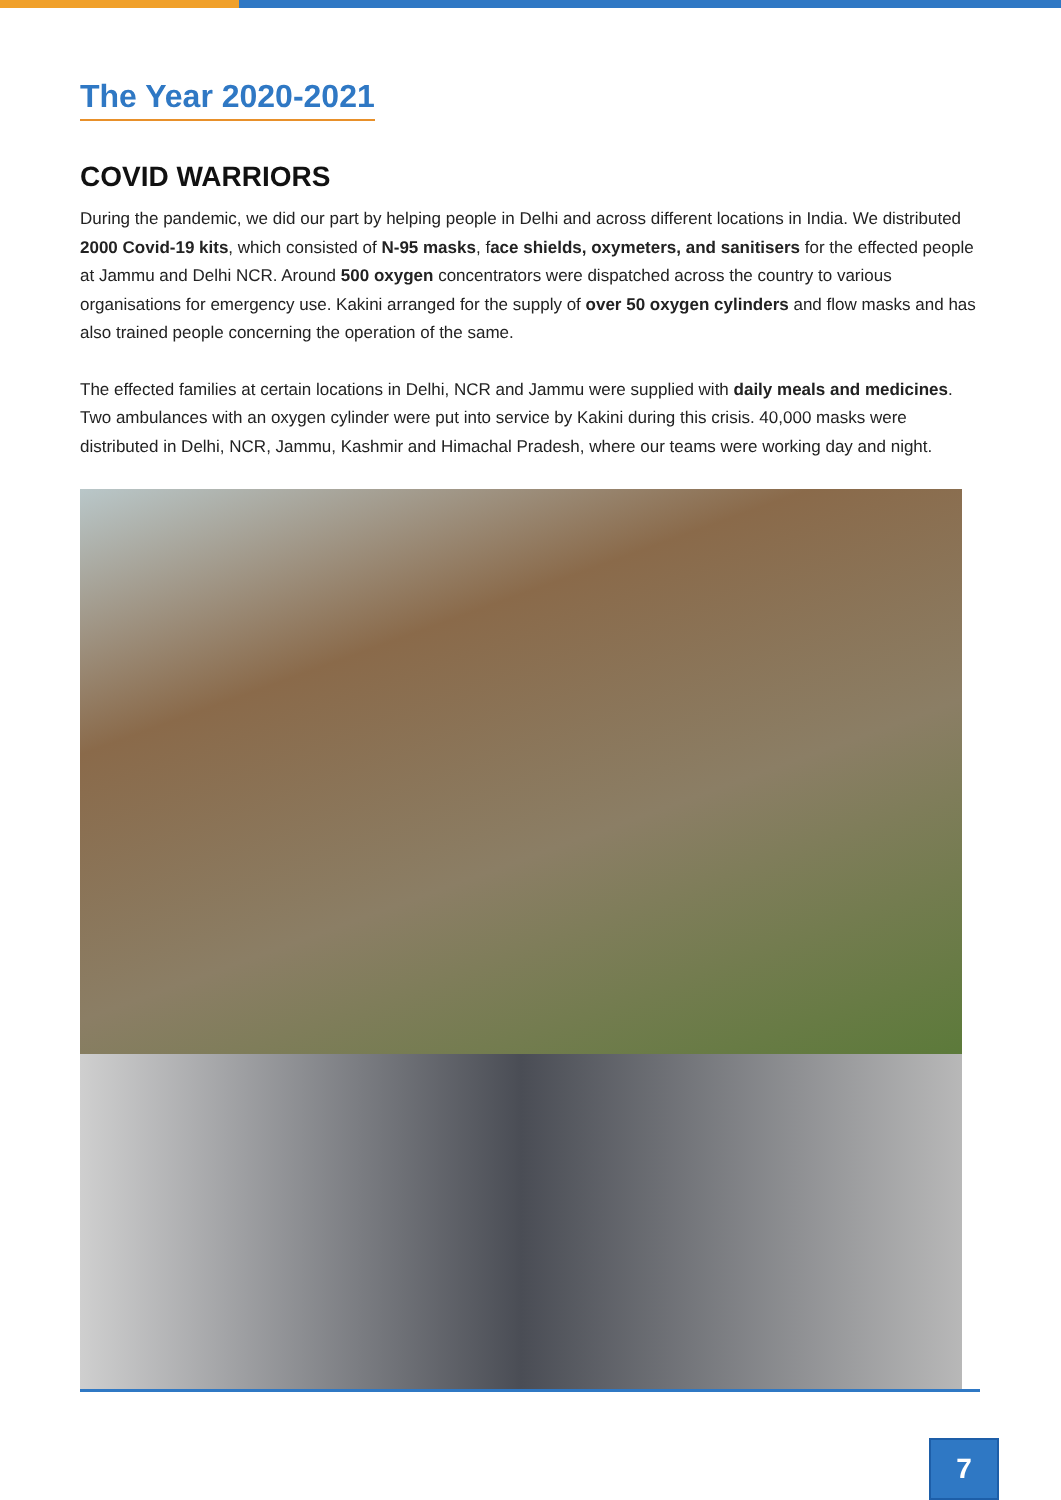The Year 2020-2021
COVID WARRIORS
During the pandemic, we did our part by helping people in Delhi and across different locations in India. We distributed 2000 Covid-19 kits, which consisted of N-95 masks, face shields, oxymeters, and sanitisers for the effected people at Jammu and Delhi NCR. Around 500 oxygen concentrators were dispatched across the country to various organisations for emergency use. Kakini arranged for the supply of over 50 oxygen cylinders and flow masks and has also trained people concerning the operation of the same.
The effected families at certain locations in Delhi, NCR and Jammu were supplied with daily meals and medicines. Two ambulances with an oxygen cylinder were put into service by Kakini during this crisis. 40,000 masks were distributed in Delhi, NCR, Jammu, Kashmir and Himachal Pradesh, where our teams were working day and night.
7